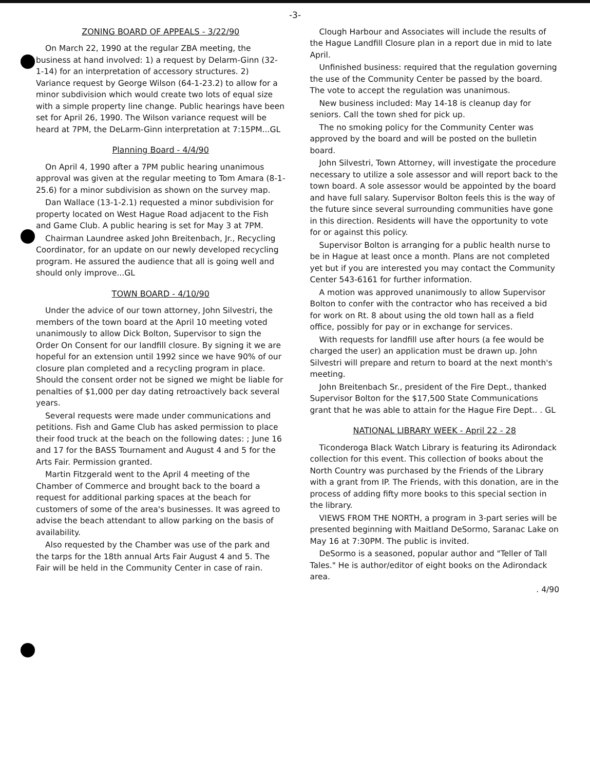-3-
ZONING BOARD OF APPEALS - 3/22/90
On March 22, 1990 at the regular ZBA meeting, the business at hand involved: 1) a request by Delarm-Ginn (32-1-14) for an interpretation of accessory structures. 2) Variance request by George Wilson (64-1-23.2) to allow for a minor subdivision which would create two lots of equal size with a simple property line change. Public hearings have been set for April 26, 1990. The Wilson variance request will be heard at 7PM, the DeLarm-Ginn interpretation at 7:15PM...GL
Planning Board - 4/4/90
On April 4, 1990 after a 7PM public hearing unanimous approval was given at the regular meeting to Tom Amara (8-1-25.6) for a minor subdivision as shown on the survey map.
Dan Wallace (13-1-2.1) requested a minor subdivision for property located on West Hague Road adjacent to the Fish and Game Club. A public hearing is set for May 3 at 7PM.
Chairman Laundree asked John Breitenbach, Jr., Recycling Coordinator, for an update on our newly developed recycling program. He assured the audience that all is going well and should only improve...GL
TOWN BOARD - 4/10/90
Under the advice of our town attorney, John Silvestri, the members of the town board at the April 10 meeting voted unanimously to allow Dick Bolton, Supervisor to sign the Order On Consent for our landfill closure. By signing it we are hopeful for an extension until 1992 since we have 90% of our closure plan completed and a recycling program in place. Should the consent order not be signed we might be liable for penalties of $1,000 per day dating retroactively back several years.
Several requests were made under communications and petitions. Fish and Game Club has asked permission to place their food truck at the beach on the following dates: ; June 16 and 17 for the BASS Tournament and August 4 and 5 for the Arts Fair. Permission granted.
Martin Fitzgerald went to the April 4 meeting of the Chamber of Commerce and brought back to the board a request for additional parking spaces at the beach for customers of some of the area's businesses. It was agreed to advise the beach attendant to allow parking on the basis of availability.
Also requested by the Chamber was use of the park and the tarps for the 18th annual Arts Fair August 4 and 5. The Fair will be held in the Community Center in case of rain.
Clough Harbour and Associates will include the results of the Hague Landfill Closure plan in a report due in mid to late April.
Unfinished business: required that the regulation governing the use of the Community Center be passed by the board. The vote to accept the regulation was unanimous.
New business included: May 14-18 is cleanup day for seniors. Call the town shed for pick up.
The no smoking policy for the Community Center was approved by the board and will be posted on the bulletin board.
John Silvestri, Town Attorney, will investigate the procedure necessary to utilize a sole assessor and will report back to the town board. A sole assessor would be appointed by the board and have full salary. Supervisor Bolton feels this is the way of the future since several surrounding communities have gone in this direction. Residents will have the opportunity to vote for or against this policy.
Supervisor Bolton is arranging for a public health nurse to be in Hague at least once a month. Plans are not completed yet but if you are interested you may contact the Community Center 543-6161 for further information.
A motion was approved unanimously to allow Supervisor Bolton to confer with the contractor who has received a bid for work on Rt. 8 about using the old town hall as a field office, possibly for pay or in exchange for services.
With requests for landfill use after hours (a fee would be charged the user) an application must be drawn up. John Silvestri will prepare and return to board at the next month's meeting.
John Breitenbach Sr., president of the Fire Dept., thanked Supervisor Bolton for the $17,500 State Communications grant that he was able to attain for the Hague Fire Dept.. . GL
NATIONAL LIBRARY WEEK - April 22 - 28
Ticonderoga Black Watch Library is featuring its Adirondack collection for this event. This collection of books about the North Country was purchased by the Friends of the Library with a grant from IP. The Friends, with this donation, are in the process of adding fifty more books to this special section in the library.
VIEWS FROM THE NORTH, a program in 3-part series will be presented beginning with Maitland DeSormo, Saranac Lake on May 16 at 7:30PM. The public is invited.
DeSormo is a seasoned, popular author and "Teller of Tall Tales." He is author/editor of eight books on the Adirondack area.
. 4/90